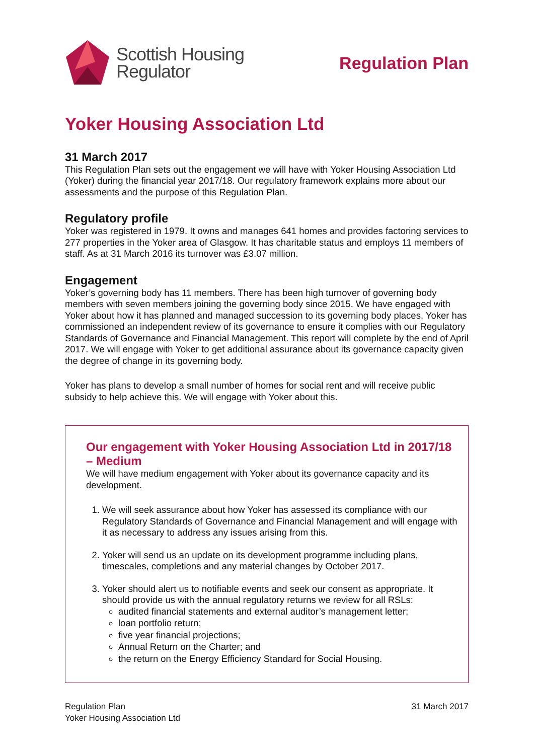Scottish Housing
Regulator
Regulation Plan
Yoker Housing Association Ltd
31 March 2017
This Regulation Plan sets out the engagement we will have with Yoker Housing Association Ltd (Yoker) during the financial year 2017/18. Our regulatory framework explains more about our assessments and the purpose of this Regulation Plan.
Regulatory profile
Yoker was registered in 1979. It owns and manages 641 homes and provides factoring services to 277 properties in the Yoker area of Glasgow. It has charitable status and employs 11 members of staff. As at 31 March 2016 its turnover was £3.07 million.
Engagement
Yoker’s governing body has 11 members. There has been high turnover of governing body members with seven members joining the governing body since 2015. We have engaged with Yoker about how it has planned and managed succession to its governing body places. Yoker has commissioned an independent review of its governance to ensure it complies with our Regulatory Standards of Governance and Financial Management. This report will complete by the end of April 2017. We will engage with Yoker to get additional assurance about its governance capacity given the degree of change in its governing body.
Yoker has plans to develop a small number of homes for social rent and will receive public subsidy to help achieve this. We will engage with Yoker about this.
Our engagement with Yoker Housing Association Ltd in 2017/18 – Medium
We will have medium engagement with Yoker about its governance capacity and its development.
1. We will seek assurance about how Yoker has assessed its compliance with our Regulatory Standards of Governance and Financial Management and will engage with it as necessary to address any issues arising from this.
2. Yoker will send us an update on its development programme including plans, timescales, completions and any material changes by October 2017.
3. Yoker should alert us to notifiable events and seek our consent as appropriate. It should provide us with the annual regulatory returns we review for all RSLs:
audited financial statements and external auditor’s management letter;
loan portfolio return;
five year financial projections;
Annual Return on the Charter; and
the return on the Energy Efficiency Standard for Social Housing.
Regulation Plan
Yoker Housing Association Ltd
31 March 2017